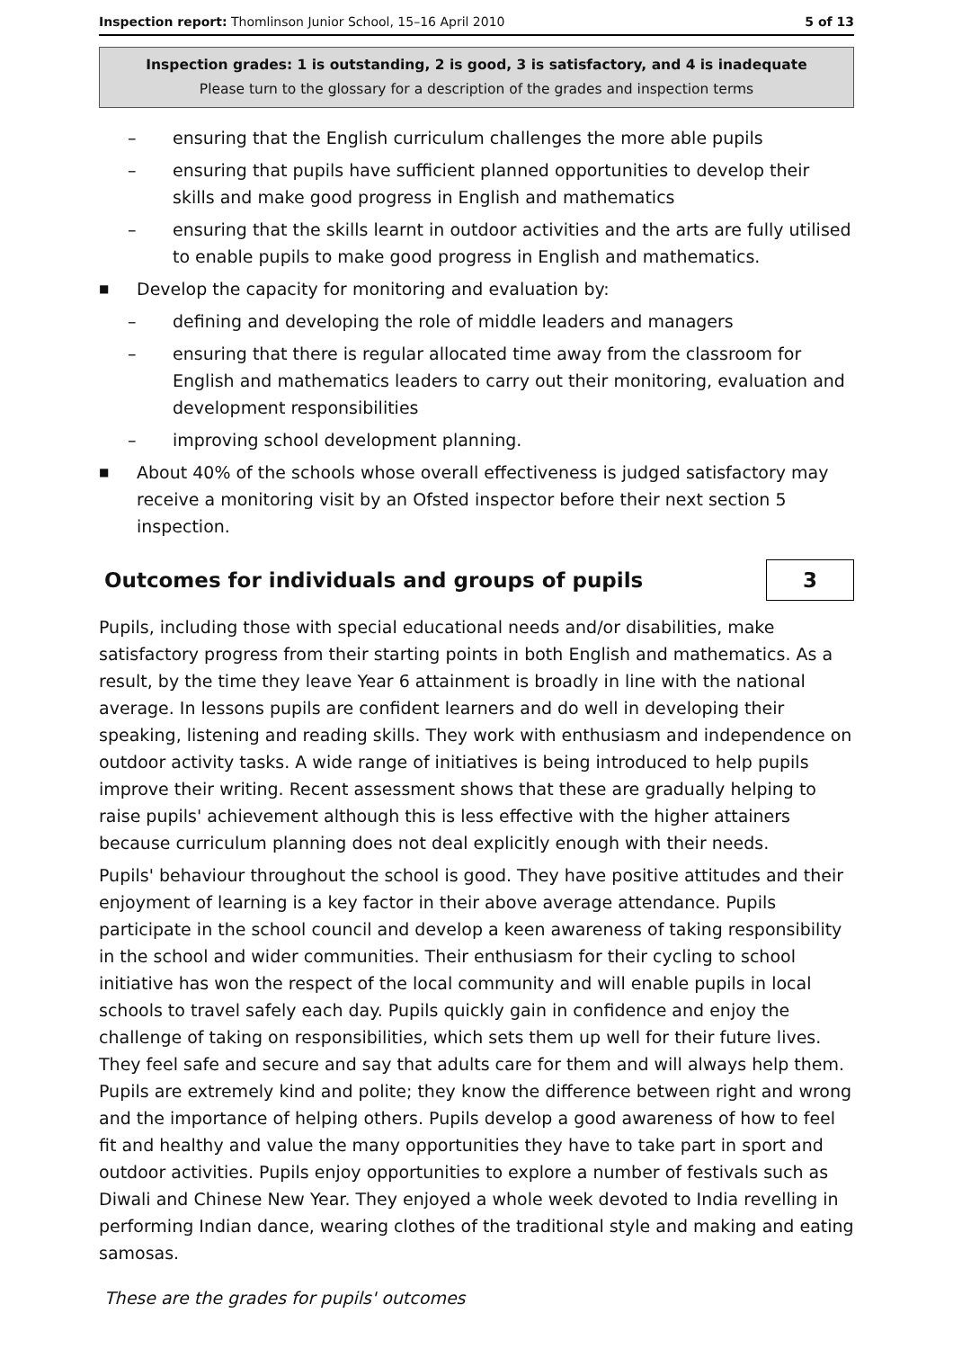Inspection report: Thomlinson Junior School, 15–16 April 2010
5 of 13
Inspection grades: 1 is outstanding, 2 is good, 3 is satisfactory, and 4 is inadequate
Please turn to the glossary for a description of the grades and inspection terms
– ensuring that the English curriculum challenges the more able pupils
– ensuring that pupils have sufficient planned opportunities to develop their skills and make good progress in English and mathematics
– ensuring that the skills learnt in outdoor activities and the arts are fully utilised to enable pupils to make good progress in English and mathematics.
■ Develop the capacity for monitoring and evaluation by:
– defining and developing the role of middle leaders and managers
– ensuring that there is regular allocated time away from the classroom for English and mathematics leaders to carry out their monitoring, evaluation and development responsibilities
– improving school development planning.
■ About 40% of the schools whose overall effectiveness is judged satisfactory may receive a monitoring visit by an Ofsted inspector before their next section 5 inspection.
Outcomes for individuals and groups of pupils 3
Pupils, including those with special educational needs and/or disabilities, make satisfactory progress from their starting points in both English and mathematics. As a result, by the time they leave Year 6 attainment is broadly in line with the national average. In lessons pupils are confident learners and do well in developing their speaking, listening and reading skills. They work with enthusiasm and independence on outdoor activity tasks. A wide range of initiatives is being introduced to help pupils improve their writing. Recent assessment shows that these are gradually helping to raise pupils' achievement although this is less effective with the higher attainers because curriculum planning does not deal explicitly enough with their needs.
Pupils' behaviour throughout the school is good. They have positive attitudes and their enjoyment of learning is a key factor in their above average attendance. Pupils participate in the school council and develop a keen awareness of taking responsibility in the school and wider communities. Their enthusiasm for their cycling to school initiative has won the respect of the local community and will enable pupils in local schools to travel safely each day. Pupils quickly gain in confidence and enjoy the challenge of taking on responsibilities, which sets them up well for their future lives. They feel safe and secure and say that adults care for them and will always help them. Pupils are extremely kind and polite; they know the difference between right and wrong and the importance of helping others. Pupils develop a good awareness of how to feel fit and healthy and value the many opportunities they have to take part in sport and outdoor activities. Pupils enjoy opportunities to explore a number of festivals such as Diwali and Chinese New Year. They enjoyed a whole week devoted to India revelling in performing Indian dance, wearing clothes of the traditional style and making and eating samosas.
These are the grades for pupils' outcomes